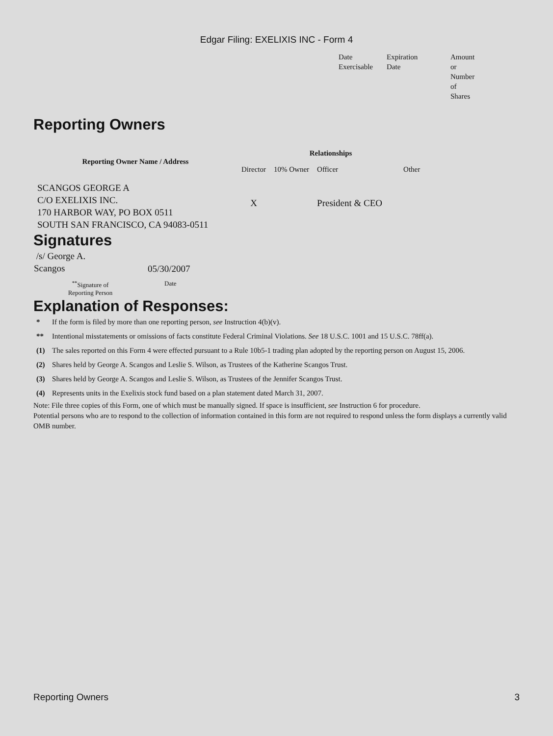Edgar Filing: EXELIXIS INC - Form 4
Date
Exercisable
Expiration
Date
Amount
or
Number
of
Shares
Reporting Owners
| Reporting Owner Name / Address | Relationships | | | |
| --- | --- | --- | --- | --- |
| | Director | 10% Owner | Officer | Other |
| SCANGOS GEORGE A C/O EXELIXIS INC. 170 HARBOR WAY, PO BOX 0511 SOUTH SAN FRANCISCO, CA 94083-0511 | X | | President & CEO | |
Signatures
| /s/ George A. Scangos | 05/30/2007 |
| <sup>**</sup> Signature of Reporting Person | Date |
Explanation of Responses:
| * | If the form is filed by more than one reporting person, see Instruction 4(b)(v). |
| ** | Intentional misstatements or omissions of facts constitute Federal Criminal Violations. See 18 U.S.C. 1001 and 15 U.S.C. 78ff(a). |
| (1) | The sales reported on this Form 4 were effected pursuant to a Rule 10b5-1 trading plan adopted by the reporting person on August 15, 2006. |
| (2) | Shares held by George A. Scangos and Leslie S. Wilson, as Trustees of the Katherine Scangos Trust. |
| (3) | Shares held by George A. Scangos and Leslie S. Wilson, as Trustees of the Jennifer Scangos Trust. |
| (4) | Represents units in the Exelixis stock fund based on a plan statement dated March 31, 2007. |
Note: File three copies of this Form, one of which must be manually signed. If space is insufficient, see Instruction 6 for procedure.
Potential persons who are to respond to the collection of information contained in this form are not required to respond unless the form displays a currently valid OMB number.
Reporting Owners 3